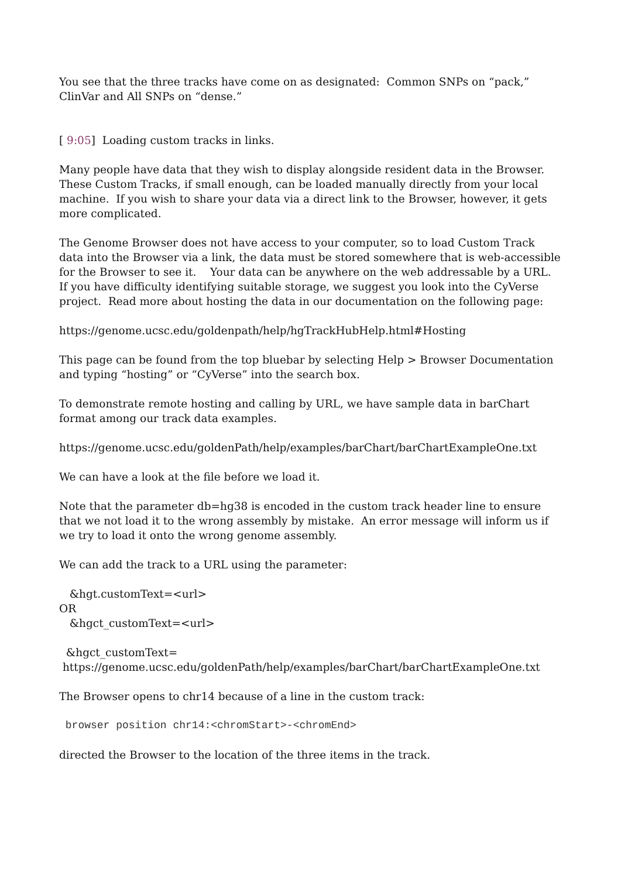You see that the three tracks have come on as designated: Common SNPs on “pack,” ClinVar and All SNPs on “dense.”
[ 9:05] Loading custom tracks in links.
Many people have data that they wish to display alongside resident data in the Browser. These Custom Tracks, if small enough, can be loaded manually directly from your local machine. If you wish to share your data via a direct link to the Browser, however, it gets more complicated.
The Genome Browser does not have access to your computer, so to load Custom Track data into the Browser via a link, the data must be stored somewhere that is web-accessible for the Browser to see it. Your data can be anywhere on the web addressable by a URL. If you have difficulty identifying suitable storage, we suggest you look into the CyVerse project. Read more about hosting the data in our documentation on the following page:
https://genome.ucsc.edu/goldenpath/help/hgTrackHubHelp.html#Hosting
This page can be found from the top bluebar by selecting Help > Browser Documentation and typing “hosting” or “CyVerse” into the search box.
To demonstrate remote hosting and calling by URL, we have sample data in barChart format among our track data examples.
https://genome.ucsc.edu/goldenPath/help/examples/barChart/barChartExampleOne.txt
We can have a look at the file before we load it.
Note that the parameter db=hg38 is encoded in the custom track header line to ensure that we not load it to the wrong assembly by mistake. An error message will inform us if we try to load it onto the wrong genome assembly.
We can add the track to a URL using the parameter:
&hgt.customText=<url>
OR
&hgct_customText=<url>
&hgct_customText=
https://genome.ucsc.edu/goldenPath/help/examples/barChart/barChartExampleOne.txt
The Browser opens to chr14 because of a line in the custom track:
browser position chr14:<chromStart>-<chromEnd>
directed the Browser to the location of the three items in the track.